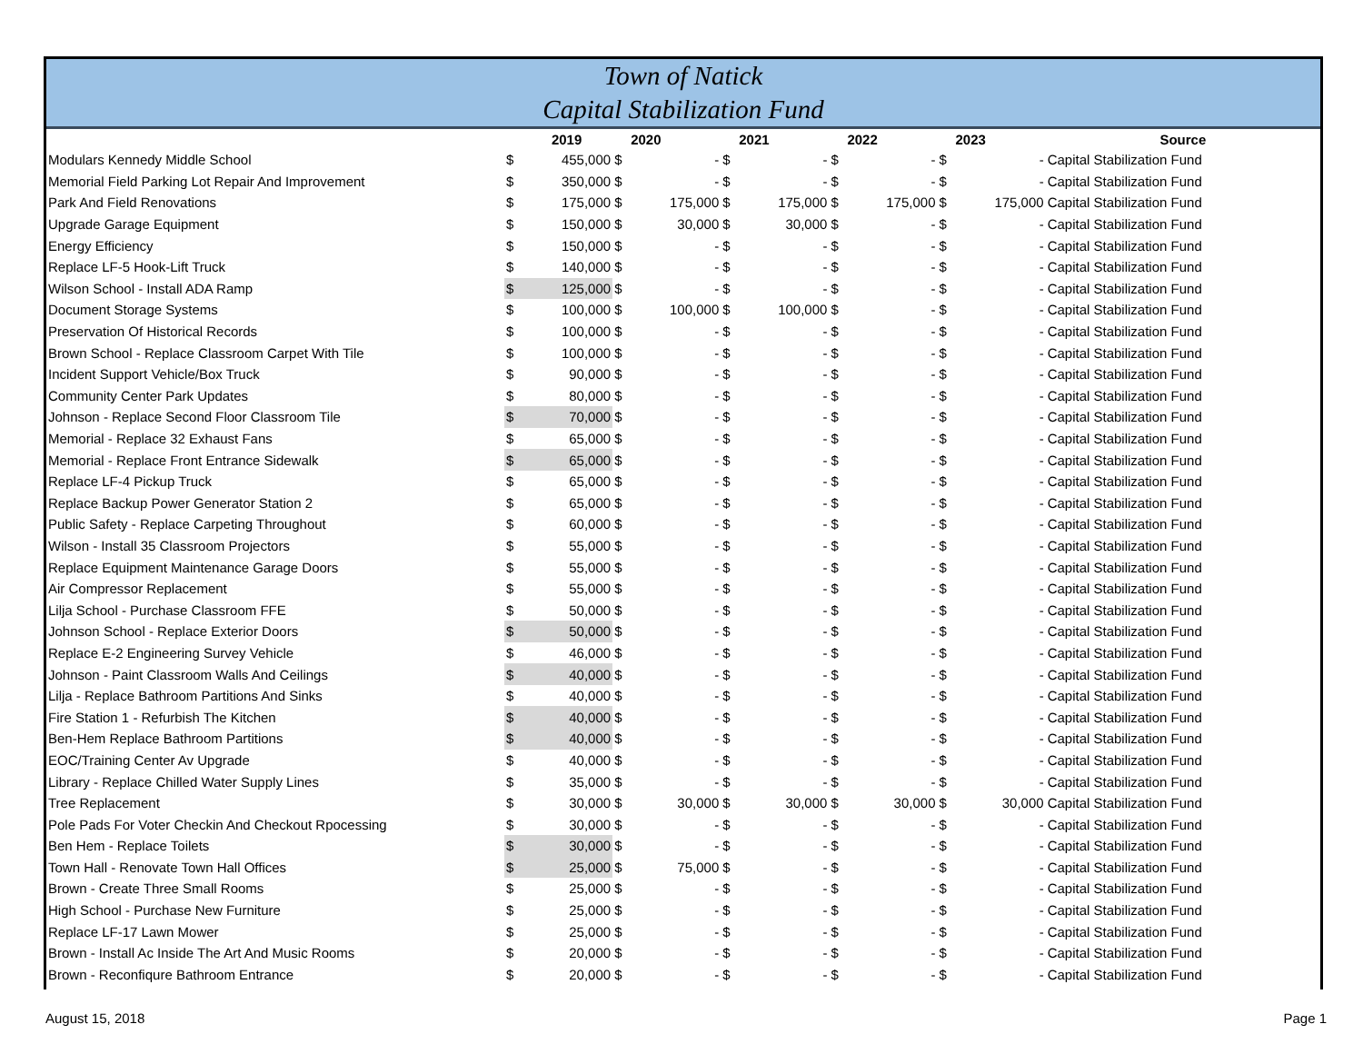Town of Natick
Capital Stabilization Fund
| | | 2019 | | 2020 | | 2021 | | 2022 | | 2023 | Source |
| --- | --- | --- | --- | --- | --- | --- | --- | --- | --- | --- | --- |
| Modulars Kennedy Middle School | $ | 455,000 | $ | - | $ | - | $ | - | $ | - | Capital Stabilization Fund |
| Memorial Field Parking Lot Repair And Improvement | $ | 350,000 | $ | - | $ | - | $ | - | $ | - | Capital Stabilization Fund |
| Park And Field Renovations | $ | 175,000 | $ | 175,000 | $ | 175,000 | $ | 175,000 | $ | 175,000 | Capital Stabilization Fund |
| Upgrade Garage Equipment | $ | 150,000 | $ | 30,000 | $ | 30,000 | $ | - | $ | - | Capital Stabilization Fund |
| Energy Efficiency | $ | 150,000 | $ | - | $ | - | $ | - | $ | - | Capital Stabilization Fund |
| Replace LF-5 Hook-Lift Truck | $ | 140,000 | $ | - | $ | - | $ | - | $ | - | Capital Stabilization Fund |
| Wilson School - Install ADA Ramp | $ | 125,000 | $ | - | $ | - | $ | - | $ | - | Capital Stabilization Fund |
| Document Storage Systems | $ | 100,000 | $ | 100,000 | $ | 100,000 | $ | - | $ | - | Capital Stabilization Fund |
| Preservation Of Historical Records | $ | 100,000 | $ | - | $ | - | $ | - | $ | - | Capital Stabilization Fund |
| Brown School - Replace Classroom Carpet With Tile | $ | 100,000 | $ | - | $ | - | $ | - | $ | - | Capital Stabilization Fund |
| Incident Support Vehicle/Box Truck | $ | 90,000 | $ | - | $ | - | $ | - | $ | - | Capital Stabilization Fund |
| Community Center Park Updates | $ | 80,000 | $ | - | $ | - | $ | - | $ | - | Capital Stabilization Fund |
| Johnson - Replace Second Floor Classroom Tile | $ | 70,000 | $ | - | $ | - | $ | - | $ | - | Capital Stabilization Fund |
| Memorial - Replace 32 Exhaust Fans | $ | 65,000 | $ | - | $ | - | $ | - | $ | - | Capital Stabilization Fund |
| Memorial - Replace Front Entrance Sidewalk | $ | 65,000 | $ | - | $ | - | $ | - | $ | - | Capital Stabilization Fund |
| Replace LF-4 Pickup Truck | $ | 65,000 | $ | - | $ | - | $ | - | $ | - | Capital Stabilization Fund |
| Replace Backup Power Generator Station 2 | $ | 65,000 | $ | - | $ | - | $ | - | $ | - | Capital Stabilization Fund |
| Public Safety - Replace Carpeting Throughout | $ | 60,000 | $ | - | $ | - | $ | - | $ | - | Capital Stabilization Fund |
| Wilson - Install 35 Classroom Projectors | $ | 55,000 | $ | - | $ | - | $ | - | $ | - | Capital Stabilization Fund |
| Replace Equipment Maintenance Garage Doors | $ | 55,000 | $ | - | $ | - | $ | - | $ | - | Capital Stabilization Fund |
| Air Compressor Replacement | $ | 55,000 | $ | - | $ | - | $ | - | $ | - | Capital Stabilization Fund |
| Lilja School - Purchase Classroom FFE | $ | 50,000 | $ | - | $ | - | $ | - | $ | - | Capital Stabilization Fund |
| Johnson School - Replace Exterior Doors | $ | 50,000 | $ | - | $ | - | $ | - | $ | - | Capital Stabilization Fund |
| Replace E-2 Engineering Survey Vehicle | $ | 46,000 | $ | - | $ | - | $ | - | $ | - | Capital Stabilization Fund |
| Johnson - Paint Classroom Walls And Ceilings | $ | 40,000 | $ | - | $ | - | $ | - | $ | - | Capital Stabilization Fund |
| Lilja - Replace Bathroom Partitions And Sinks | $ | 40,000 | $ | - | $ | - | $ | - | $ | - | Capital Stabilization Fund |
| Fire Station 1 - Refurbish The Kitchen | $ | 40,000 | $ | - | $ | - | $ | - | $ | - | Capital Stabilization Fund |
| Ben-Hem Replace Bathroom Partitions | $ | 40,000 | $ | - | $ | - | $ | - | $ | - | Capital Stabilization Fund |
| EOC/Training Center Av Upgrade | $ | 40,000 | $ | - | $ | - | $ | - | $ | - | Capital Stabilization Fund |
| Library - Replace Chilled Water Supply Lines | $ | 35,000 | $ | - | $ | - | $ | - | $ | - | Capital Stabilization Fund |
| Tree Replacement | $ | 30,000 | $ | 30,000 | $ | 30,000 | $ | 30,000 | $ | 30,000 | Capital Stabilization Fund |
| Pole Pads For Voter Checkin And Checkout Rpocessing | $ | 30,000 | $ | - | $ | - | $ | - | $ | - | Capital Stabilization Fund |
| Ben Hem - Replace Toilets | $ | 30,000 | $ | - | $ | - | $ | - | $ | - | Capital Stabilization Fund |
| Town Hall - Renovate Town Hall Offices | $ | 25,000 | $ | 75,000 | $ | - | $ | - | $ | - | Capital Stabilization Fund |
| Brown - Create Three Small Rooms | $ | 25,000 | $ | - | $ | - | $ | - | $ | - | Capital Stabilization Fund |
| High School - Purchase New Furniture | $ | 25,000 | $ | - | $ | - | $ | - | $ | - | Capital Stabilization Fund |
| Replace LF-17 Lawn Mower | $ | 25,000 | $ | - | $ | - | $ | - | $ | - | Capital Stabilization Fund |
| Brown - Install Ac Inside The Art And Music Rooms | $ | 20,000 | $ | - | $ | - | $ | - | $ | - | Capital Stabilization Fund |
| Brown - Reconfiqure Bathroom Entrance | $ | 20,000 | $ | - | $ | - | $ | - | $ | - | Capital Stabilization Fund |
August 15, 2018 Page 1